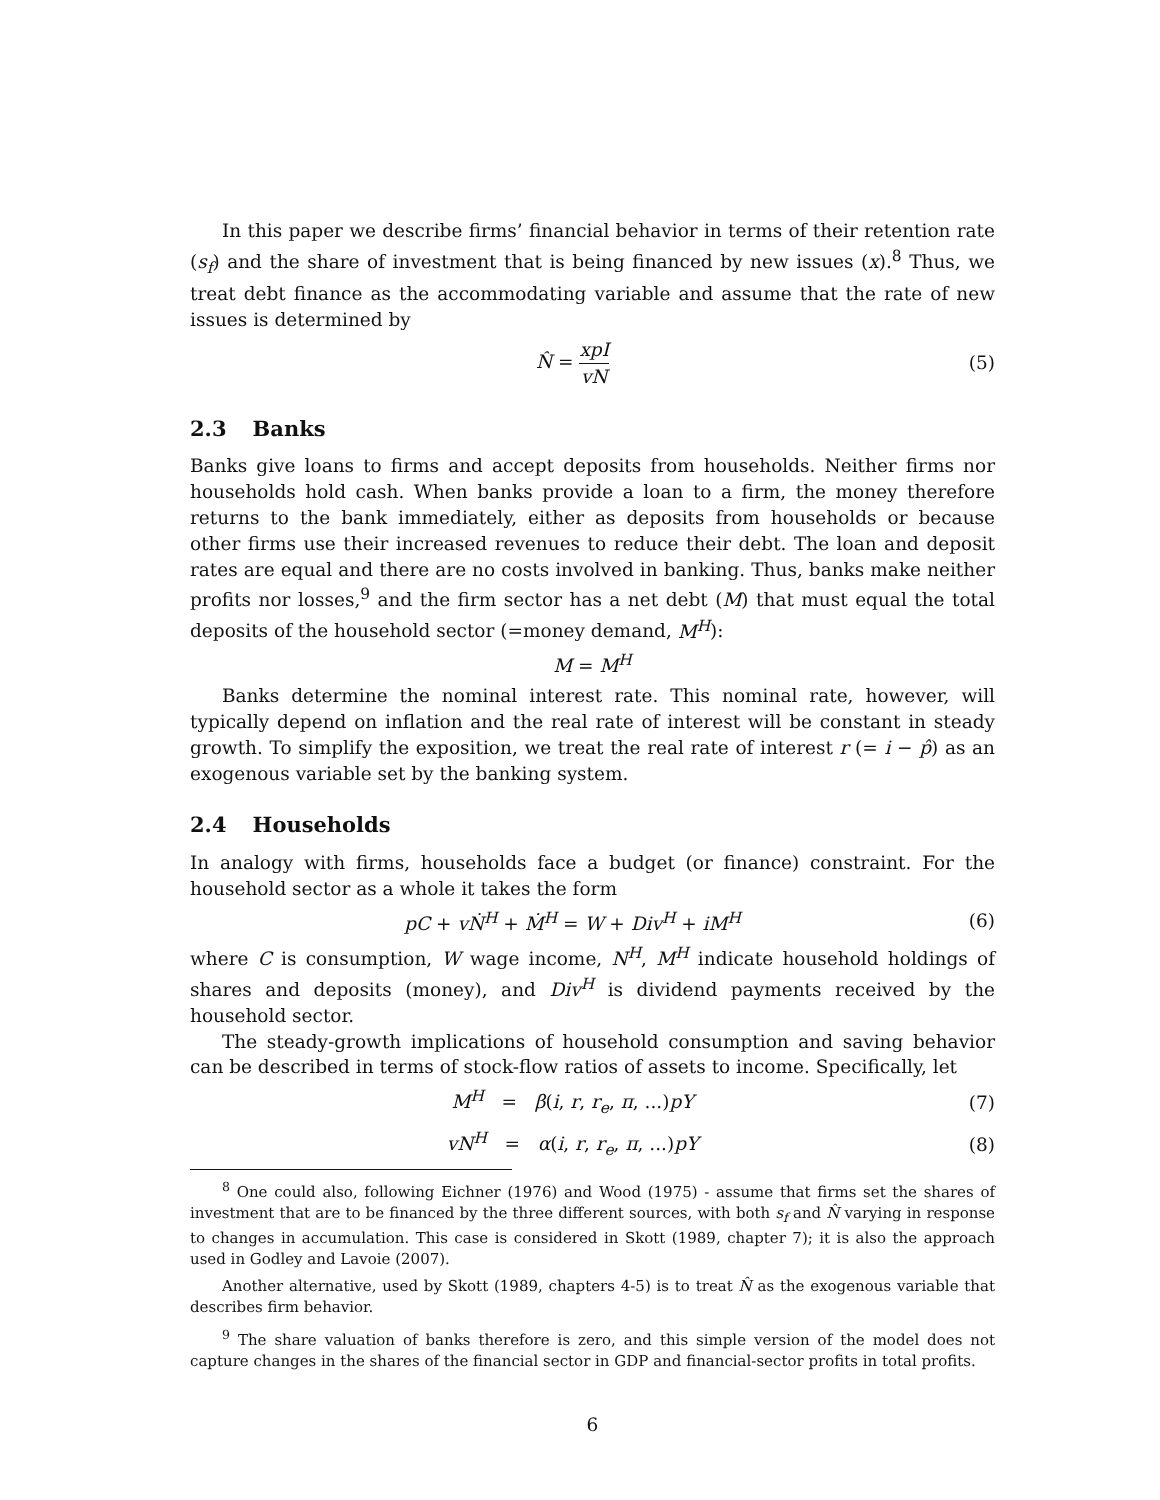In this paper we describe firms’ financial behavior in terms of their retention rate (s<sub>f</sub>) and the share of investment that is being financed by new issues (x).<sup>8</sup> Thus, we treat debt finance as the accommodating variable and assume that the rate of new issues is determined by
N̂ = xpI vN (5)
2.3 Banks
Banks give loans to firms and accept deposits from households. Neither firms nor households hold cash. When banks provide a loan to a firm, the money therefore returns to the bank immediately, either as deposits from households or because other firms use their increased revenues to reduce their debt. The loan and deposit rates are equal and there are no costs involved in banking. Thus, banks make neither profits nor losses,<sup>9</sup> and the firm sector has a net debt (M) that must equal the total deposits of the household sector (=money demand, M<sup>H</sup>):
M = M<sup>H</sup>
Banks determine the nominal interest rate. This nominal rate, however, will typically depend on inflation and the real rate of interest will be constant in steady growth. To simplify the exposition, we treat the real rate of interest r (= i − p̂) as an exogenous variable set by the banking system.
2.4 Households
In analogy with firms, households face a budget (or finance) constraint. For the household sector as a whole it takes the form
pC + vṄ<sup>H</sup> + Ṁ<sup>H</sup> = W + Div<sup>H</sup> + iM<sup>H</sup> (6)
where C is consumption, W wage income, N<sup>H</sup>, M<sup>H</sup> indicate household holdings of shares and deposits (money), and Div<sup>H</sup> is dividend payments received by the household sector.
The steady-growth implications of household consumption and saving behavior can be described in terms of stock-flow ratios of assets to income. Specifically, let
M<sup>H</sup> = β(i, r, r<sub>e</sub>, π, ...)pY (7)
vN<sup>H</sup> = α(i, r, r<sub>e</sub>, π, ...)pY
(8)
<sup>8</sup> One could also, following Eichner (1976) and Wood (1975) - assume that firms set the shares of investment that are to be financed by the three different sources, with both s<sub>f</sub> and N̂ varying in response to changes in accumulation. This case is considered in Skott (1989, chapter 7); it is also the approach used in Godley and Lavoie (2007).
Another alternative, used by Skott (1989, chapters 4-5) is to treat N̂ as the exogenous variable that describes firm behavior.
<sup>9</sup> The share valuation of banks therefore is zero, and this simple version of the model does not capture changes in the shares of the financial sector in GDP and financial-sector profits in total profits.
6